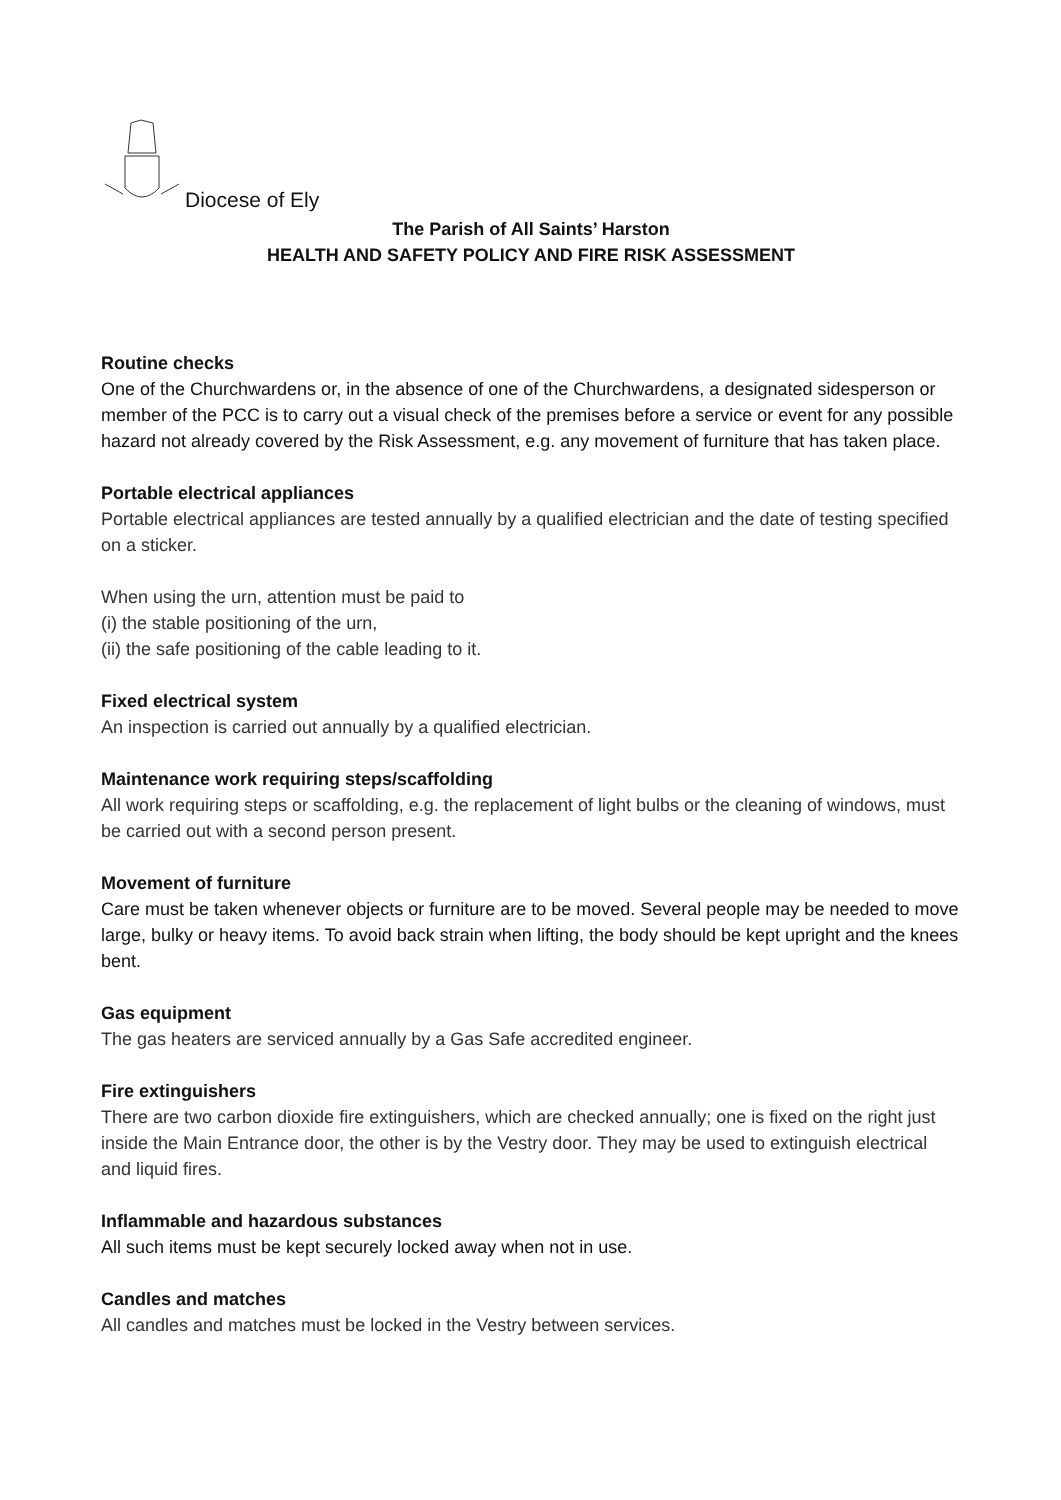Diocese of Ely
The Parish of All Saints’ Harston
HEALTH AND SAFETY POLICY AND FIRE RISK ASSESSMENT
Routine checks
One of the Churchwardens or, in the absence of one of the Churchwardens, a designated sidesperson or member of the PCC is to carry out a visual check of the premises before a service or event for any possible hazard not already covered by the Risk Assessment, e.g. any movement of furniture that has taken place.
Portable electrical appliances
Portable electrical appliances are tested annually by a qualified electrician and the date of testing specified on a sticker.
When using the urn, attention must be paid to
(i) the stable positioning of the urn,
(ii) the safe positioning of the cable leading to it.
Fixed electrical system
An inspection is carried out annually by a qualified electrician.
Maintenance work requiring steps/scaffolding
All work requiring steps or scaffolding, e.g. the replacement of light bulbs or the cleaning of windows, must be carried out with a second person present.
Movement of furniture
Care must be taken whenever objects or furniture are to be moved. Several people may be needed to move large, bulky or heavy items. To avoid back strain when lifting, the body should be kept upright and the knees bent.
Gas equipment
The gas heaters are serviced annually by a Gas Safe accredited engineer.
Fire extinguishers
There are two carbon dioxide fire extinguishers, which are checked annually; one is fixed on the right just inside the Main Entrance door, the other is by the Vestry door. They may be used to extinguish electrical and liquid fires.
Inflammable and hazardous substances
All such items must be kept securely locked away when not in use.
Candles and matches
All candles and matches must be locked in the Vestry between services.